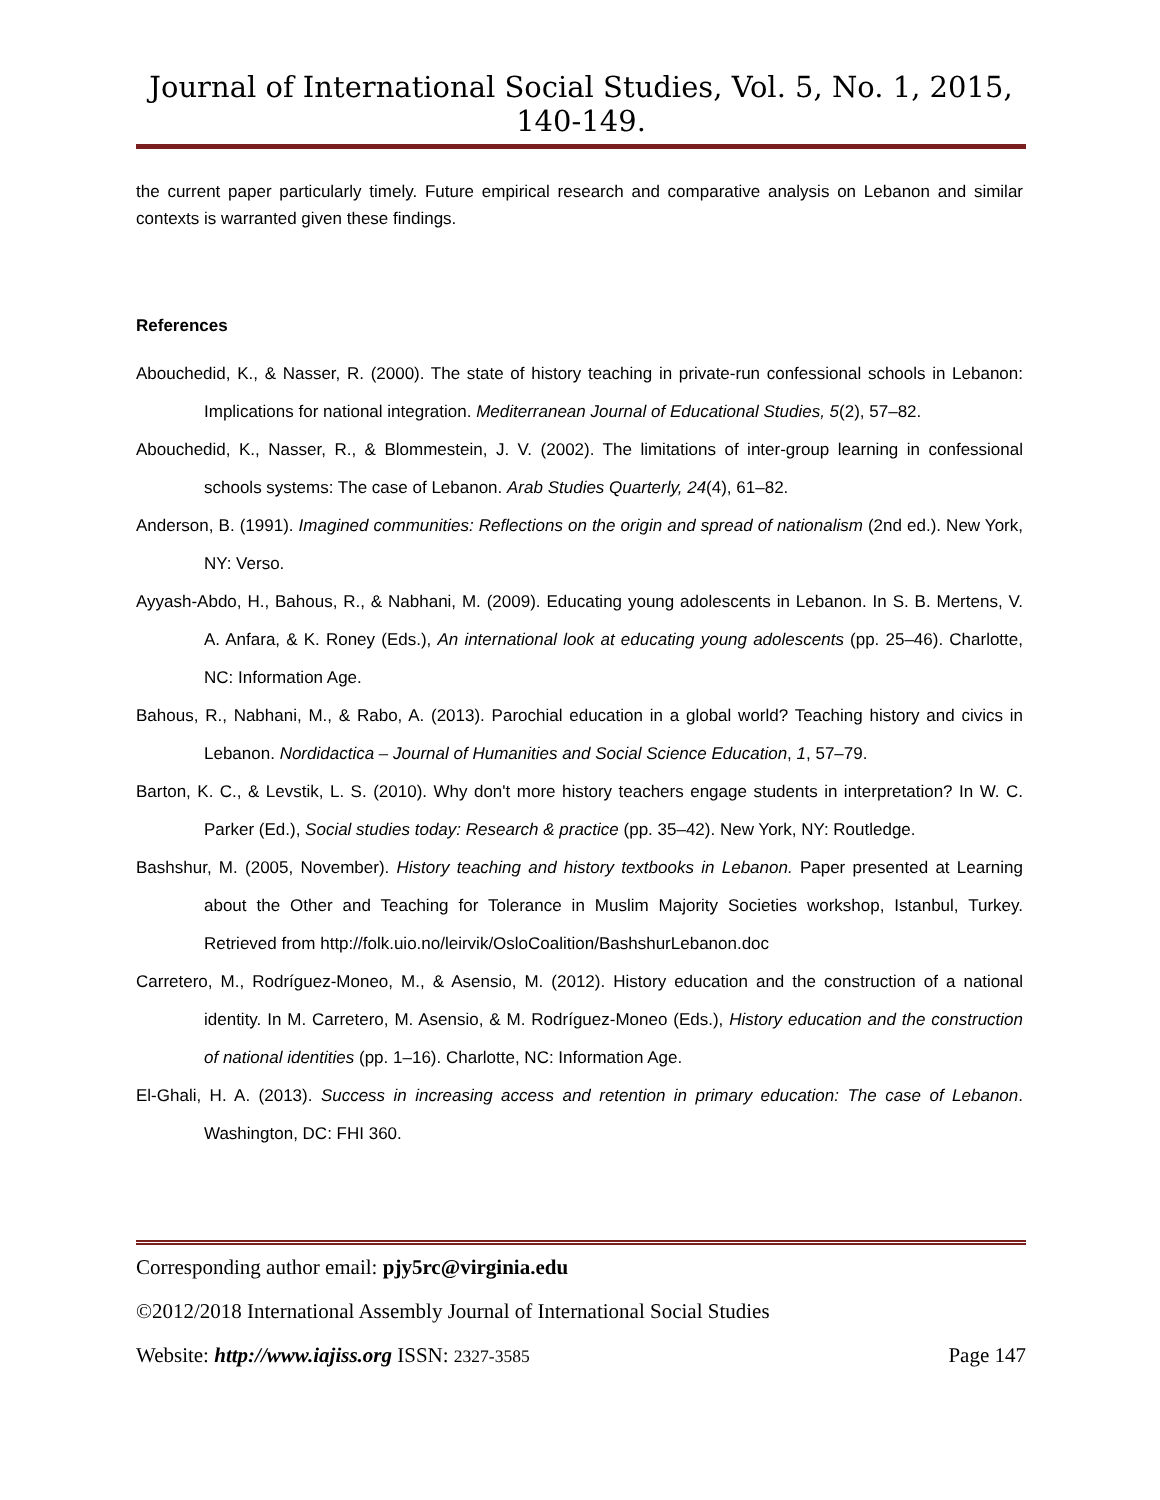Journal of International Social Studies, Vol. 5, No. 1, 2015, 140-149.
the current paper particularly timely. Future empirical research and comparative analysis on Lebanon and similar contexts is warranted given these findings.
References
Abouchedid, K., & Nasser, R. (2000). The state of history teaching in private-run confessional schools in Lebanon: Implications for national integration. Mediterranean Journal of Educational Studies, 5(2), 57–82.
Abouchedid, K., Nasser, R., & Blommestein, J. V. (2002). The limitations of inter-group learning in confessional schools systems: The case of Lebanon. Arab Studies Quarterly, 24(4), 61–82.
Anderson, B. (1991). Imagined communities: Reflections on the origin and spread of nationalism (2nd ed.). New York, NY: Verso.
Ayyash-Abdo, H., Bahous, R., & Nabhani, M. (2009). Educating young adolescents in Lebanon. In S. B. Mertens, V. A. Anfara, & K. Roney (Eds.), An international look at educating young adolescents (pp. 25–46). Charlotte, NC: Information Age.
Bahous, R., Nabhani, M., & Rabo, A. (2013). Parochial education in a global world? Teaching history and civics in Lebanon. Nordidactica – Journal of Humanities and Social Science Education, 1, 57–79.
Barton, K. C., & Levstik, L. S. (2010). Why don't more history teachers engage students in interpretation? In W. C. Parker (Ed.), Social studies today: Research & practice (pp. 35–42). New York, NY: Routledge.
Bashshur, M. (2005, November). History teaching and history textbooks in Lebanon. Paper presented at Learning about the Other and Teaching for Tolerance in Muslim Majority Societies workshop, Istanbul, Turkey. Retrieved from http://folk.uio.no/leirvik/OsloCoalition/BashshurLebanon.doc
Carretero, M., Rodríguez-Moneo, M., & Asensio, M. (2012). History education and the construction of a national identity. In M. Carretero, M. Asensio, & M. Rodríguez-Moneo (Eds.), History education and the construction of national identities (pp. 1–16). Charlotte, NC: Information Age.
El-Ghali, H. A. (2013). Success in increasing access and retention in primary education: The case of Lebanon. Washington, DC: FHI 360.
Corresponding author email: pjy5rc@virginia.edu
©2012/2018 International Assembly Journal of International Social Studies
Website: http://www.iajiss.org ISSN: 2327-3585 Page 147